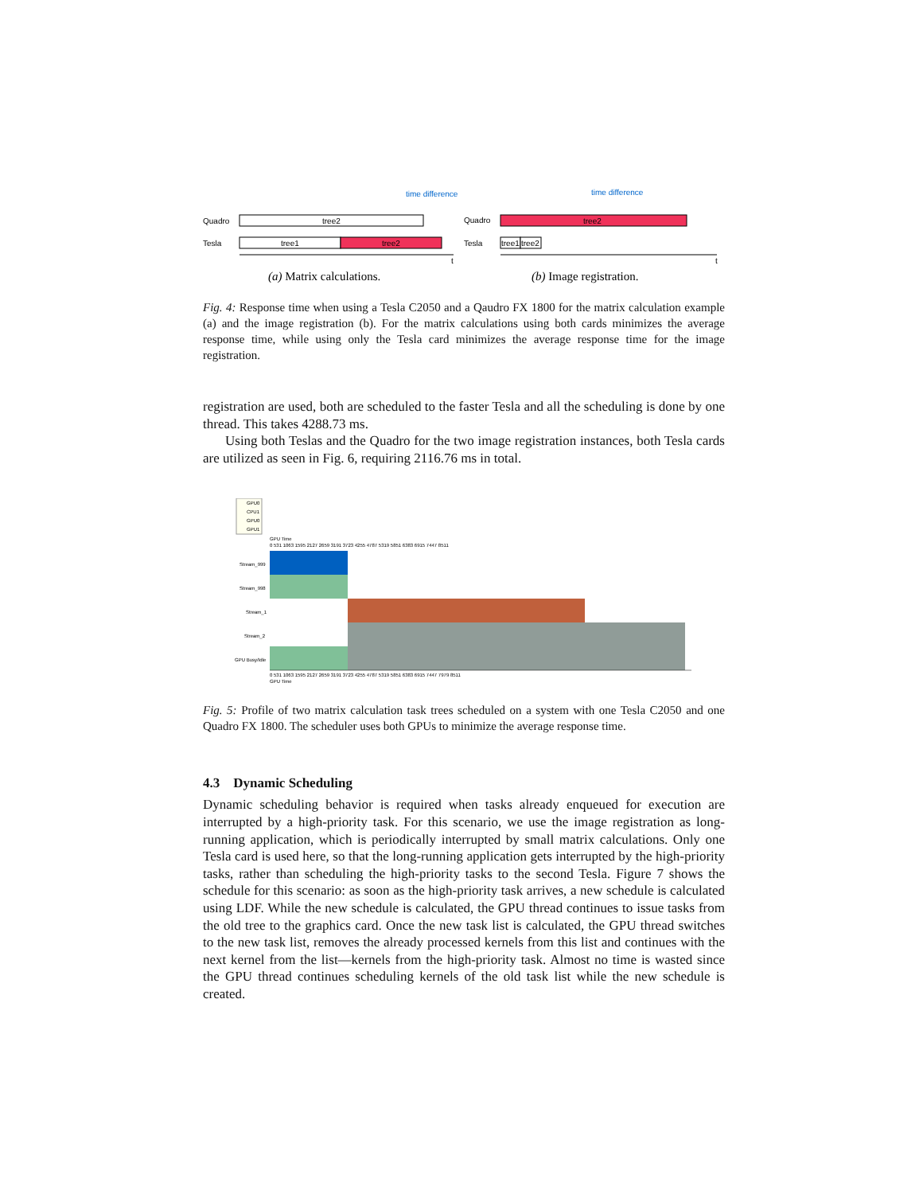time difference
Quadro
Tesla
tree2
tree1
tree2
t
(a) Matrix calculations.
time difference
Quadro
Tesla
tree2
tree1
tree2
t
(b) Image registration.
Fig. 4: Response time when using a Tesla C2050 and a Qaudro FX 1800 for the matrix calculation example (a) and the image registration (b). For the matrix calculations using both cards minimizes the average response time, while using only the Tesla card minimizes the average response time for the image registration.
registration are used, both are scheduled to the faster Tesla and all the scheduling is done by one thread. This takes 4288.73 ms.
Using both Teslas and the Quadro for the two image registration instances, both Tesla cards are utilized as seen in Fig. 6, requiring 2116.76 ms in total.
GPU0
CPU1
GPU0
GPU1
GPU Time
0 531 1063 1595 2127 2659 3191 3723 4255 4787 5319 5851 6383 6915 7447 8511
Stream_999
Stream_998
Stream_1
Stream_2
GPU Busy/Idle
0 531 1063 1595 2127 2659 3191 3723 4255 4787 5319 5851 6383 6915 7447 7979 8511
GPU Time
Fig. 5: Profile of two matrix calculation task trees scheduled on a system with one Tesla C2050 and one Quadro FX 1800. The scheduler uses both GPUs to minimize the average response time.
4.3 Dynamic Scheduling
Dynamic scheduling behavior is required when tasks already enqueued for execution are interrupted by a high-priority task. For this scenario, we use the image registration as long-running application, which is periodically interrupted by small matrix calculations. Only one Tesla card is used here, so that the long-running application gets interrupted by the high-priority tasks, rather than scheduling the high-priority tasks to the second Tesla. Figure 7 shows the schedule for this scenario: as soon as the high-priority task arrives, a new schedule is calculated using LDF. While the new schedule is calculated, the GPU thread continues to issue tasks from the old tree to the graphics card. Once the new task list is calculated, the GPU thread switches to the new task list, removes the already processed kernels from this list and continues with the next kernel from the list—kernels from the high-priority task. Almost no time is wasted since the GPU thread continues scheduling kernels of the old task list while the new schedule is created.